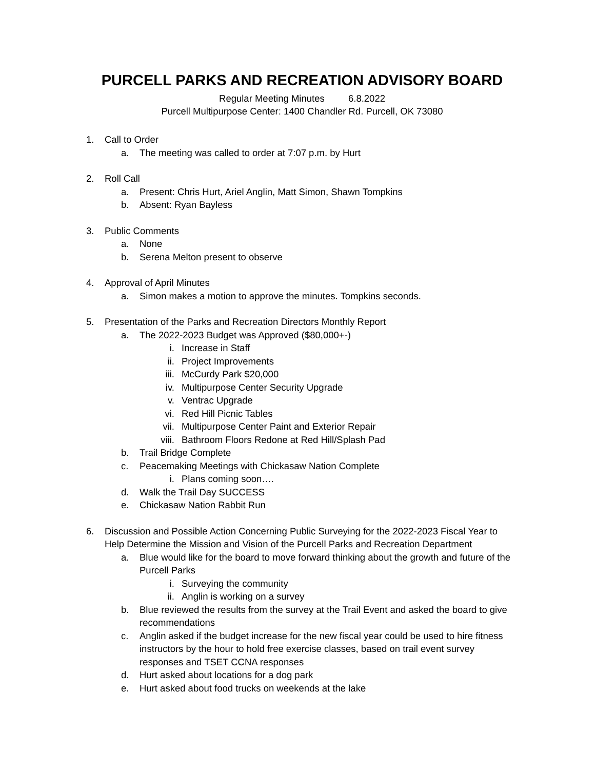PURCELL PARKS AND RECREATION ADVISORY BOARD
Regular Meeting Minutes 6.8.2022
Purcell Multipurpose Center: 1400 Chandler Rd. Purcell, OK 73080
1. Call to Order
a. The meeting was called to order at 7:07 p.m. by Hurt
2. Roll Call
a. Present: Chris Hurt, Ariel Anglin, Matt Simon, Shawn Tompkins
b. Absent: Ryan Bayless
3. Public Comments
a. None
b. Serena Melton present to observe
4. Approval of April Minutes
a. Simon makes a motion to approve the minutes. Tompkins seconds.
5. Presentation of the Parks and Recreation Directors Monthly Report
a. The 2022-2023 Budget was Approved ($80,000+-)
i. Increase in Staff
ii. Project Improvements
iii. McCurdy Park $20,000
iv. Multipurpose Center Security Upgrade
v. Ventrac Upgrade
vi. Red Hill Picnic Tables
vii. Multipurpose Center Paint and Exterior Repair
viii. Bathroom Floors Redone at Red Hill/Splash Pad
b. Trail Bridge Complete
c. Peacemaking Meetings with Chickasaw Nation Complete
i. Plans coming soon….
d. Walk the Trail Day SUCCESS
e. Chickasaw Nation Rabbit Run
6. Discussion and Possible Action Concerning Public Surveying for the 2022-2023 Fiscal Year to Help Determine the Mission and Vision of the Purcell Parks and Recreation Department
a. Blue would like for the board to move forward thinking about the growth and future of the Purcell Parks
i. Surveying the community
ii. Anglin is working on a survey
b. Blue reviewed the results from the survey at the Trail Event and asked the board to give recommendations
c. Anglin asked if the budget increase for the new fiscal year could be used to hire fitness instructors by the hour to hold free exercise classes, based on trail event survey responses and TSET CCNA responses
d. Hurt asked about locations for a dog park
e. Hurt asked about food trucks on weekends at the lake